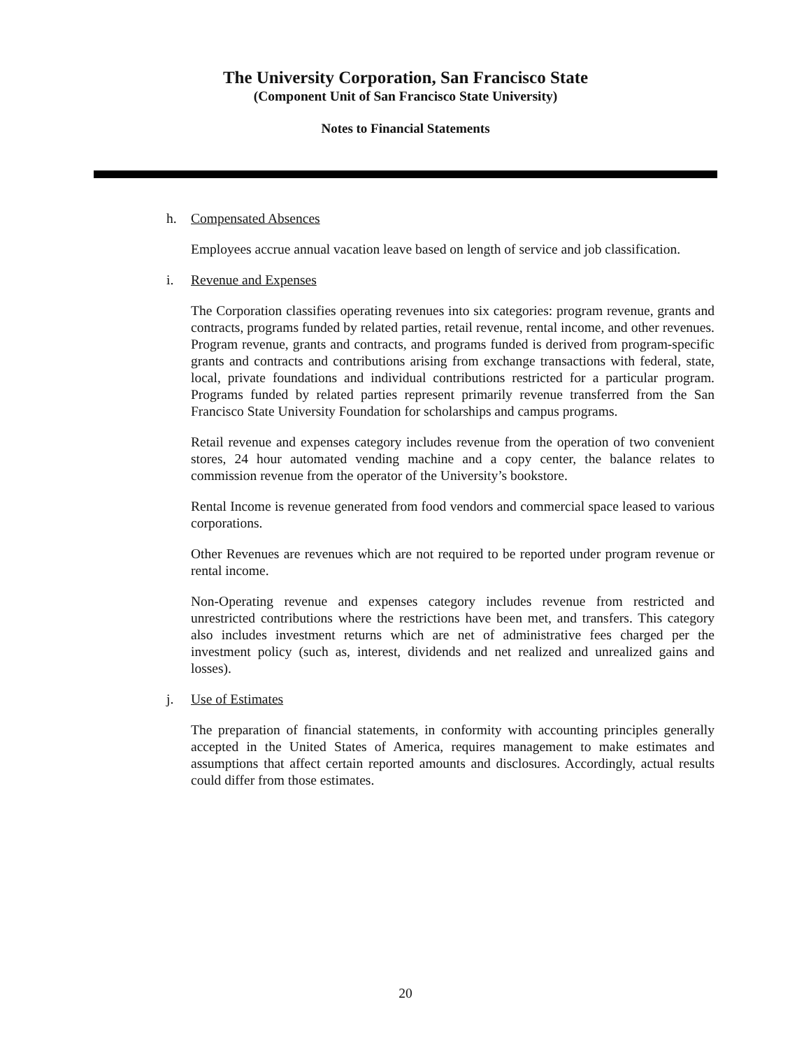The University Corporation, San Francisco State
(Component Unit of San Francisco State University)
Notes to Financial Statements
h. Compensated Absences
Employees accrue annual vacation leave based on length of service and job classification.
i. Revenue and Expenses
The Corporation classifies operating revenues into six categories: program revenue, grants and contracts, programs funded by related parties, retail revenue, rental income, and other revenues. Program revenue, grants and contracts, and programs funded is derived from program-specific grants and contracts and contributions arising from exchange transactions with federal, state, local, private foundations and individual contributions restricted for a particular program. Programs funded by related parties represent primarily revenue transferred from the San Francisco State University Foundation for scholarships and campus programs.
Retail revenue and expenses category includes revenue from the operation of two convenient stores, 24 hour automated vending machine and a copy center, the balance relates to commission revenue from the operator of the University’s bookstore.
Rental Income is revenue generated from food vendors and commercial space leased to various corporations.
Other Revenues are revenues which are not required to be reported under program revenue or rental income.
Non-Operating revenue and expenses category includes revenue from restricted and unrestricted contributions where the restrictions have been met, and transfers. This category also includes investment returns which are net of administrative fees charged per the investment policy (such as, interest, dividends and net realized and unrealized gains and losses).
j. Use of Estimates
The preparation of financial statements, in conformity with accounting principles generally accepted in the United States of America, requires management to make estimates and assumptions that affect certain reported amounts and disclosures. Accordingly, actual results could differ from those estimates.
20